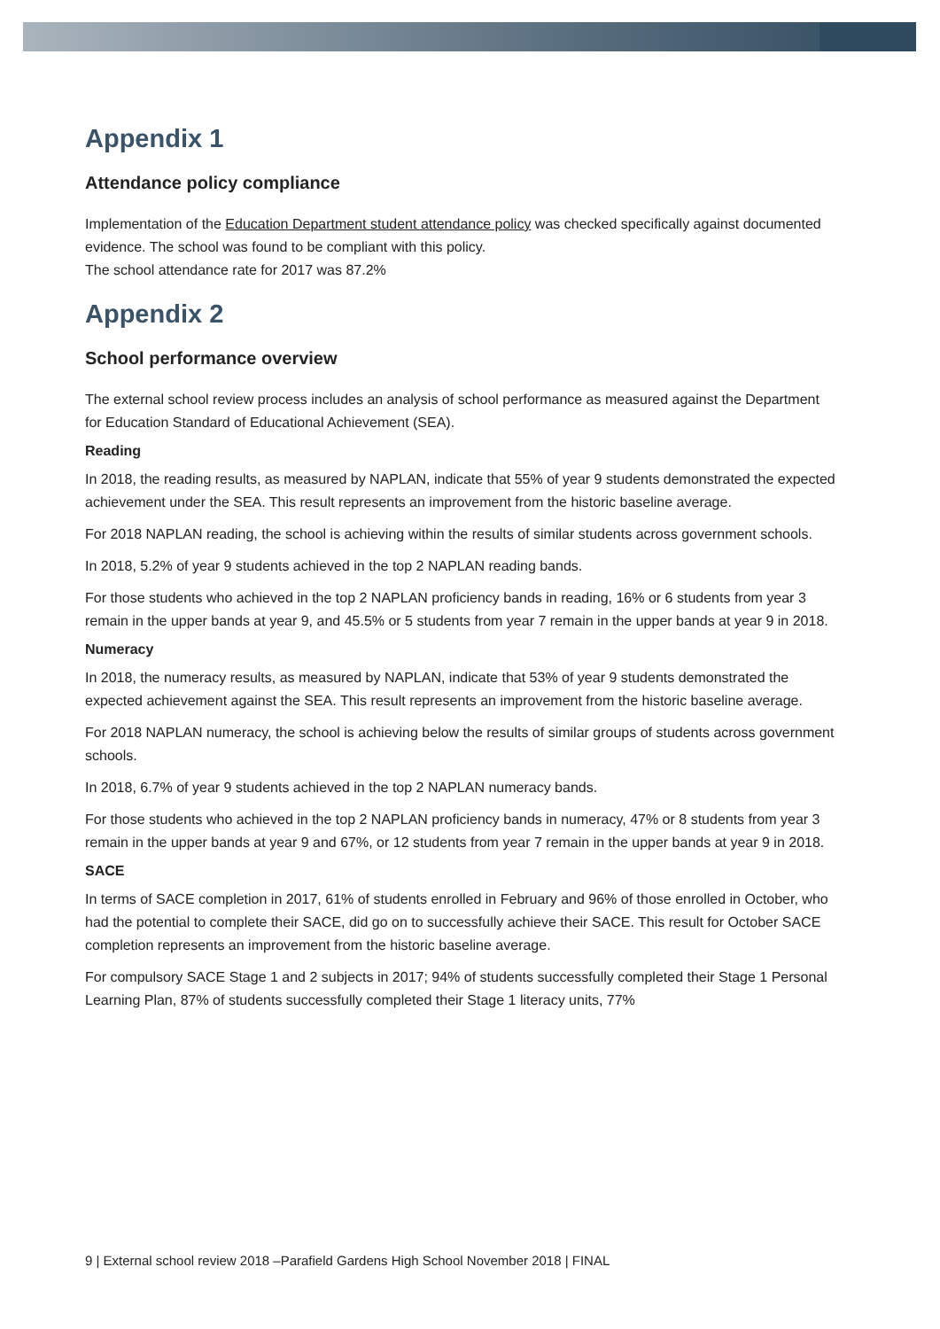Appendix 1
Attendance policy compliance
Implementation of the Education Department student attendance policy was checked specifically against documented evidence. The school was found to be compliant with this policy.
The school attendance rate for 2017 was 87.2%
Appendix 2
School performance overview
The external school review process includes an analysis of school performance as measured against the Department for Education Standard of Educational Achievement (SEA).
Reading
In 2018, the reading results, as measured by NAPLAN, indicate that 55% of year 9 students demonstrated the expected achievement under the SEA. This result represents an improvement from the historic baseline average.
For 2018 NAPLAN reading, the school is achieving within the results of similar students across government schools.
In 2018, 5.2% of year 9 students achieved in the top 2 NAPLAN reading bands.
For those students who achieved in the top 2 NAPLAN proficiency bands in reading, 16% or 6 students from year 3 remain in the upper bands at year 9, and 45.5% or 5 students from year 7 remain in the upper bands at year 9 in 2018.
Numeracy
In 2018, the numeracy results, as measured by NAPLAN, indicate that 53% of year 9 students demonstrated the expected achievement against the SEA. This result represents an improvement from the historic baseline average.
For 2018 NAPLAN numeracy, the school is achieving below the results of similar groups of students across government schools.
In 2018, 6.7% of year 9 students achieved in the top 2 NAPLAN numeracy bands.
For those students who achieved in the top 2 NAPLAN proficiency bands in numeracy, 47% or 8 students from year 3 remain in the upper bands at year 9 and 67%, or 12 students from year 7 remain in the upper bands at year 9 in 2018.
SACE
In terms of SACE completion in 2017, 61% of students enrolled in February and 96% of those enrolled in October, who had the potential to complete their SACE, did go on to successfully achieve their SACE. This result for October SACE completion represents an improvement from the historic baseline average.
For compulsory SACE Stage 1 and 2 subjects in 2017; 94% of students successfully completed their Stage 1 Personal Learning Plan, 87% of students successfully completed their Stage 1 literacy units, 77%
9 | External school review 2018 –Parafield Gardens High School November 2018 | FINAL